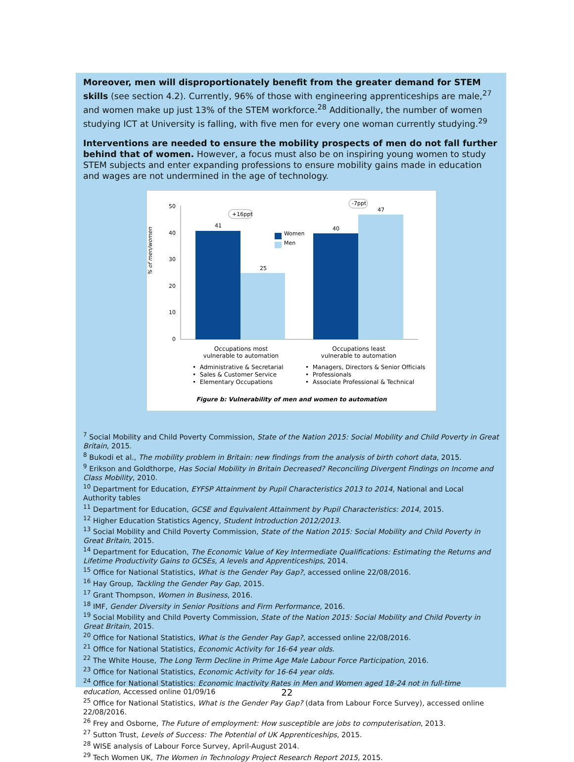Moreover, men will disproportionately benefit from the greater demand for STEM skills (see section 4.2). Currently, 96% of those with engineering apprenticeships are male,<sup>27</sup> and women make up just 13% of the STEM workforce.<sup>28</sup> Additionally, the number of women studying ICT at University is falling, with five men for every one woman currently studying.<sup>29</sup>
Interventions are needed to ensure the mobility prospects of men do not fall further behind that of women. However, a focus must also be on inspiring young women to study STEM subjects and enter expanding professions to ensure mobility gains made in education and wages are not undermined in the age of technology.
% of men/women
50
40
30
20
10
0
41
25
40
47
Women
Men
+16ppt
-7ppt
Occupations most
vulnerable to automation
Occupations least
vulnerable to automation
• Administrative & Secretarial
• Sales & Customer Service
• Elementary Occupations
• Managers, Directors & Senior Officials
• Professionals
• Associate Professional & Technical
Figure b: Vulnerability of men and women to automation
<sup>7</sup> Social Mobility and Child Poverty Commission, State of the Nation 2015: Social Mobility and Child Poverty in Great Britain, 2015.
<sup>8</sup> Bukodi et al., The mobility problem in Britain: new findings from the analysis of birth cohort data, 2015.
<sup>9</sup> Erikson and Goldthorpe, Has Social Mobility in Britain Decreased? Reconciling Divergent Findings on Income and Class Mobility, 2010.
<sup>10</sup> Department for Education, EYFSP Attainment by Pupil Characteristics 2013 to 2014, National and Local Authority tables
<sup>11</sup> Department for Education, GCSE and Equivalent Attainment by Pupil Characteristics: 2014, 2015.
<sup>12</sup> Higher Education Statistics Agency, Student Introduction 2012/2013.
<sup>13</sup> Social Mobility and Child Poverty Commission, State of the Nation 2015: Social Mobility and Child Poverty in Great Britain, 2015.
<sup>14</sup> Department for Education, The Economic Value of Key Intermediate Qualifications: Estimating the Returns and Lifetime Productivity Gains to GCSEs, A levels and Apprenticeships, 2014.
<sup>15</sup> Office for National Statistics, What is the Gender Pay Gap?, accessed online 22/08/2016.
<sup>16</sup> Hay Group, Tackling the Gender Pay Gap, 2015.
<sup>17</sup> Grant Thompson, Women in Business, 2016.
<sup>18</sup> IMF, Gender Diversity in Senior Positions and Firm Performance, 2016.
<sup>19</sup> Social Mobility and Child Poverty Commission, State of the Nation 2015: Social Mobility and Child Poverty in Great Britain, 2015.
<sup>20</sup> Office for National Statistics, What is the Gender Pay Gap?, accessed online 22/08/2016.
<sup>21</sup> Office for National Statistics, Economic Activity for 16-64 year olds.
<sup>22</sup> The White House, The Long Term Decline in Prime Age Male Labour Force Participation, 2016.
<sup>23</sup> Office for National Statistics, Economic Activity for 16-64 year olds.
<sup>24</sup> Office for National Statistics: Economic Inactivity Rates in Men and Women aged 18-24 not in full-time education, Accessed online 01/09/16
<sup>25</sup> Office for National Statistics, What is the Gender Pay Gap? (data from Labour Force Survey), accessed online 22/08/2016.
<sup>26</sup> Frey and Osborne, The Future of employment: How susceptible are jobs to computerisation, 2013.
<sup>27</sup> Sutton Trust, Levels of Success: The Potential of UK Apprenticeships, 2015.
<sup>28</sup> WISE analysis of Labour Force Survey, April-August 2014.
<sup>29</sup> Tech Women UK, The Women in Technology Project Research Report 2015, 2015.
22